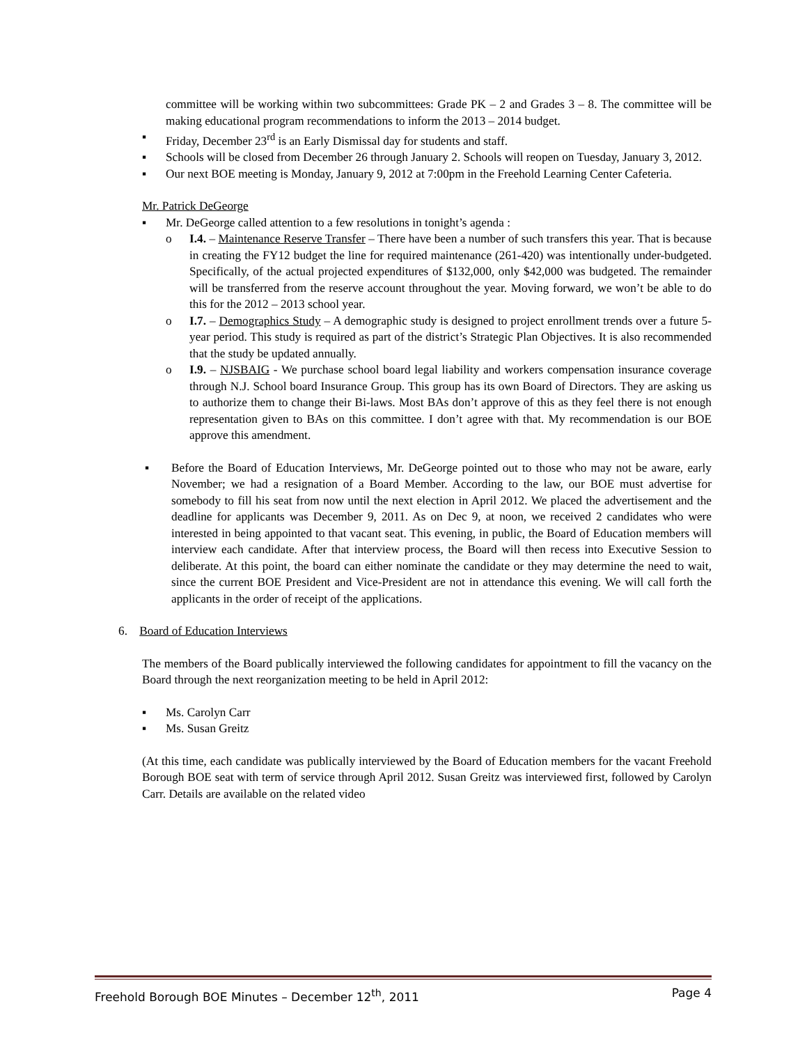committee will be working within two subcommittees: Grade PK – 2 and Grades 3 – 8. The committee will be making educational program recommendations to inform the 2013 – 2014 budget.
▪ Friday, December 23<sup>rd</sup> is an Early Dismissal day for students and staff.
▪ Schools will be closed from December 26 through January 2. Schools will reopen on Tuesday, January 3, 2012.
▪ Our next BOE meeting is Monday, January 9, 2012 at 7:00pm in the Freehold Learning Center Cafeteria.
Mr. Patrick DeGeorge
▪ Mr. DeGeorge called attention to a few resolutions in tonight’s agenda :
o I.4. – Maintenance Reserve Transfer – There have been a number of such transfers this year. That is because in creating the FY12 budget the line for required maintenance (261-420) was intentionally under-budgeted. Specifically, of the actual projected expenditures of $132,000, only $42,000 was budgeted. The remainder will be transferred from the reserve account throughout the year. Moving forward, we won’t be able to do this for the 2012 – 2013 school year.
o I.7. – Demographics Study – A demographic study is designed to project enrollment trends over a future 5-year period. This study is required as part of the district’s Strategic Plan Objectives. It is also recommended that the study be updated annually.
o I.9. – NJSBAIG - We purchase school board legal liability and workers compensation insurance coverage through N.J. School board Insurance Group. This group has its own Board of Directors. They are asking us to authorize them to change their Bi-laws. Most BAs don’t approve of this as they feel there is not enough representation given to BAs on this committee. I don’t agree with that. My recommendation is our BOE approve this amendment.
▪ Before the Board of Education Interviews, Mr. DeGeorge pointed out to those who may not be aware, early November; we had a resignation of a Board Member. According to the law, our BOE must advertise for somebody to fill his seat from now until the next election in April 2012. We placed the advertisement and the deadline for applicants was December 9, 2011. As on Dec 9, at noon, we received 2 candidates who were interested in being appointed to that vacant seat. This evening, in public, the Board of Education members will interview each candidate. After that interview process, the Board will then recess into Executive Session to deliberate. At this point, the board can either nominate the candidate or they may determine the need to wait, since the current BOE President and Vice-President are not in attendance this evening. We will call forth the applicants in the order of receipt of the applications.
6. Board of Education Interviews
The members of the Board publically interviewed the following candidates for appointment to fill the vacancy on the Board through the next reorganization meeting to be held in April 2012:
▪ Ms. Carolyn Carr
▪ Ms. Susan Greitz
(At this time, each candidate was publically interviewed by the Board of Education members for the vacant Freehold Borough BOE seat with term of service through April 2012. Susan Greitz was interviewed first, followed by Carolyn Carr. Details are available on the related video
Freehold Borough BOE Minutes – December 12<sup>th</sup>, 2011 Page 4